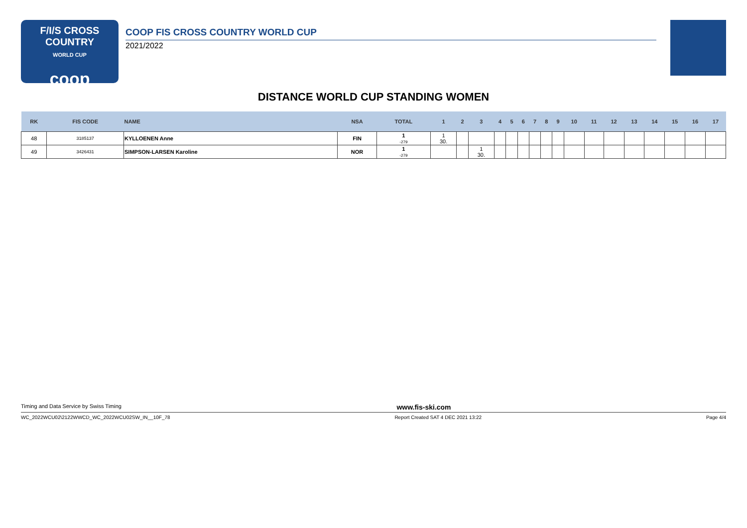F/I/S CROSS COUNTRY
WORLD CUP
coop
COOP FIS CROSS COUNTRY WORLD CUP
2021/2022
DISTANCE WORLD CUP STANDING WOMEN
| RK | FIS CODE | NAME | NSA | TOTAL | 1 | 2 | 3 | 4 | 5 | 6 | 7 | 8 | 9 | 10 | 11 | 12 | 13 | 14 | 15 | 16 | 17 |
| --- | --- | --- | --- | --- | --- | --- | --- | --- | --- | --- | --- | --- | --- | --- | --- | --- | --- | --- | --- | --- | --- |
| 48 | 3185137 | KYLLOENEN Anne | FIN | 1 -279 | 1 30. | | | | | | | | | | | | | | | | |
| 49 | 3426431 | SIMPSON-LARSEN Karoline | NOR | 1 -279 | | | 1 30. | | | | | | | | | | | | | | |
Timing and Data Service by Swiss Timing www.fis-ski.com
WC_2022WCU02\2122WWCD_WC_2022WCU02SW_IN__10F_78 Report Created SAT 4 DEC 2021 13:22 Page 4/4